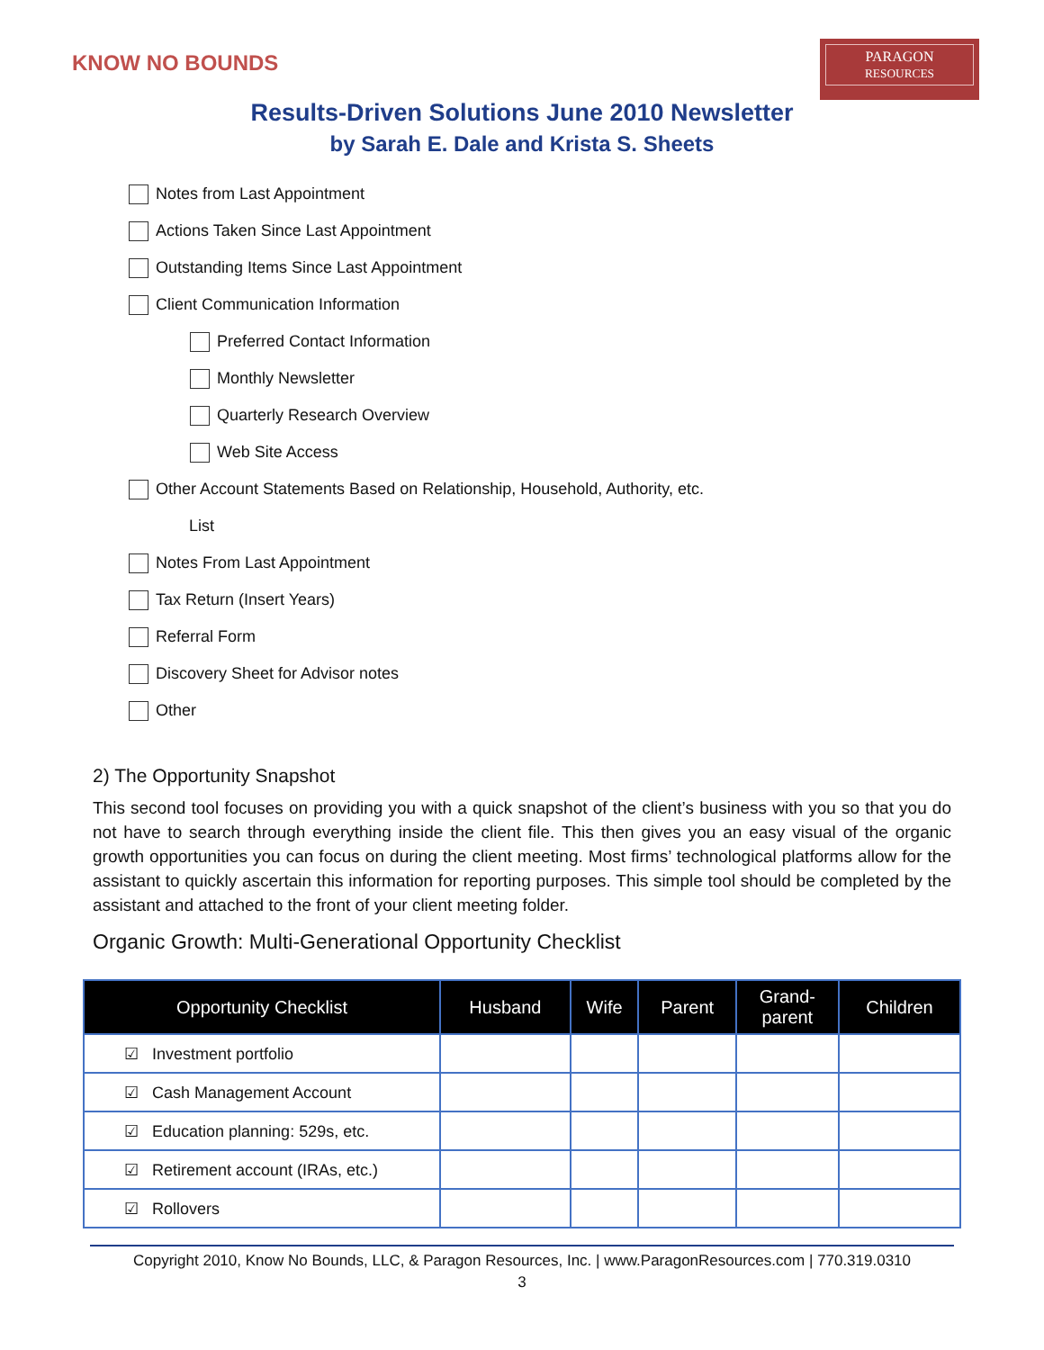KNOW NO BOUNDS
PARAGON
RESOURCES
Results-Driven Solutions June 2010 Newsletter
by Sarah E. Dale and Krista S. Sheets
Notes from Last Appointment
Actions Taken Since Last Appointment
Outstanding Items Since Last Appointment
Client Communication Information
Preferred Contact Information
Monthly Newsletter
Quarterly Research Overview
Web Site Access
Other Account Statements Based on Relationship, Household, Authority, etc.
List
Notes From Last Appointment
Tax Return (Insert Years)
Referral Form
Discovery Sheet for Advisor notes
Other
2) The Opportunity Snapshot
This second tool focuses on providing you with a quick snapshot of the client’s business with you so that you do not have to search through everything inside the client file. This then gives you an easy visual of the organic growth opportunities you can focus on during the client meeting. Most firms’ technological platforms allow for the assistant to quickly ascertain this information for reporting purposes. This simple tool should be completed by the assistant and attached to the front of your client meeting folder.
Organic Growth: Multi-Generational Opportunity Checklist
| Opportunity Checklist | Husband | Wife | Parent | Grand- parent | Children |
| --- | --- | --- | --- | --- | --- |
| ☑ Investment portfolio | | | | | |
| ☑ Cash Management Account | | | | | |
| ☑ Education planning: 529s, etc. | | | | | |
| ☑ Retirement account (IRAs, etc.) | | | | | |
| ☑ Rollovers | | | | | |
Copyright 2010, Know No Bounds, LLC, & Paragon Resources, Inc. | www.ParagonResources.com | 770.319.0310
3